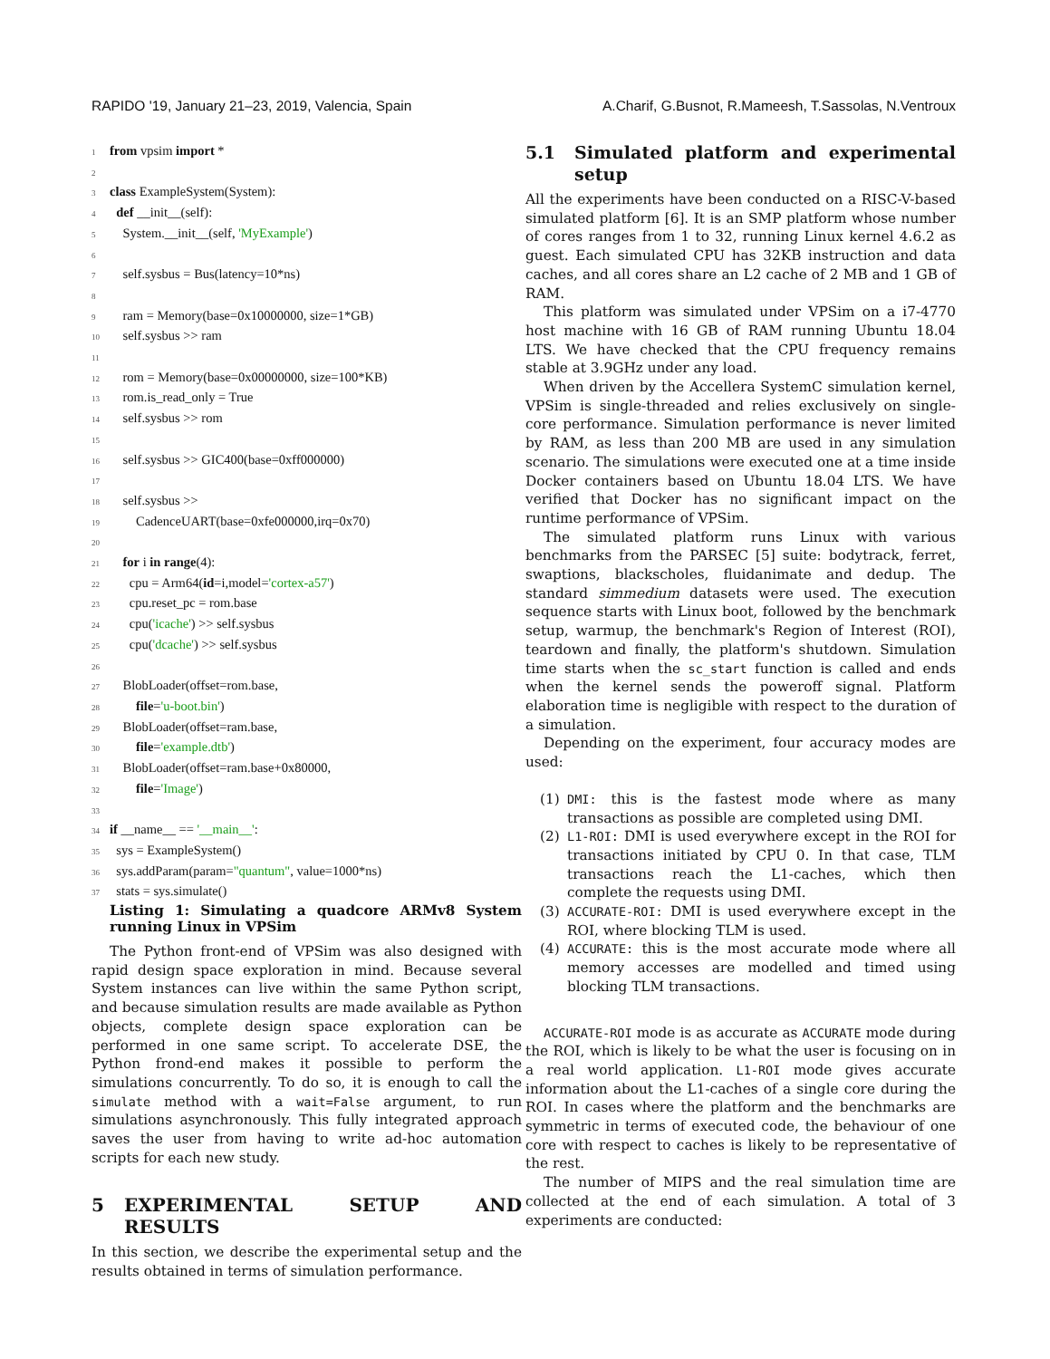RAPIDO '19, January 21–23, 2019, Valencia, Spain A.Charif, G.Busnot, R.Mameesh, T.Sassolas, N.Ventroux
1 from vpsim import *
2
3 class ExampleSystem(System):
4  def __init__(self):
5    System.__init__(self, 'MyExample')
6
7    self.sysbus = Bus(latency=10*ns)
8
9    ram = Memory(base=0x10000000, size=1*GB)
10    self.sysbus >> ram
11
12    rom = Memory(base=0x00000000, size=100*KB)
13    rom.is_read_only = True
14    self.sysbus >> rom
15
16    self.sysbus >> GIC400(base=0xff000000)
17
18    self.sysbus >>
19        CadenceUART(base=0xfe000000,irq=0x70)
20
21    for i in range(4):
22      cpu = Arm64(id=i,model='cortex-a57')
23      cpu.reset_pc = rom.base
24      cpu('icache') >> self.sysbus
25      cpu('dcache') >> self.sysbus
26
27    BlobLoader(offset=rom.base,
28        file='u-boot.bin')
29    BlobLoader(offset=ram.base,
30        file='example.dtb')
31    BlobLoader(offset=ram.base+0x80000,
32        file='Image')
33
34 if __name__ == '__main__':
35  sys = ExampleSystem()
36  sys.addParam(param="quantum", value=1000*ns)
37  stats = sys.simulate()
Listing 1: Simulating a quadcore ARMv8 System running Linux in VPSim
The Python front-end of VPSim was also designed with rapid design space exploration in mind. Because several System instances can live within the same Python script, and because simulation results are made available as Python objects, complete design space exploration can be performed in one same script. To accelerate DSE, the Python frond-end makes it possible to perform the simulations concurrently. To do so, it is enough to call the simulate method with a wait=False argument, to run simulations asynchronously. This fully integrated approach saves the user from having to write ad-hoc automation scripts for each new study.
5 EXPERIMENTAL SETUP AND RESULTS
In this section, we describe the experimental setup and the results obtained in terms of simulation performance.
5.1 Simulated platform and experimental setup
All the experiments have been conducted on a RISC-V-based simulated platform [6]. It is an SMP platform whose number of cores ranges from 1 to 32, running Linux kernel 4.6.2 as guest. Each simulated CPU has 32KB instruction and data caches, and all cores share an L2 cache of 2 MB and 1 GB of RAM.
This platform was simulated under VPSim on a i7-4770 host machine with 16 GB of RAM running Ubuntu 18.04 LTS. We have checked that the CPU frequency remains stable at 3.9GHz under any load.
When driven by the Accellera SystemC simulation kernel, VPSim is single-threaded and relies exclusively on single-core performance. Simulation performance is never limited by RAM, as less than 200 MB are used in any simulation scenario. The simulations were executed one at a time inside Docker containers based on Ubuntu 18.04 LTS. We have verified that Docker has no significant impact on the runtime performance of VPSim.
The simulated platform runs Linux with various benchmarks from the PARSEC [5] suite: bodytrack, ferret, swaptions, blackscholes, fluidanimate and dedup. The standard simmedium datasets were used. The execution sequence starts with Linux boot, followed by the benchmark setup, warmup, the benchmark's Region of Interest (ROI), teardown and finally, the platform's shutdown. Simulation time starts when the sc_start function is called and ends when the kernel sends the poweroff signal. Platform elaboration time is negligible with respect to the duration of a simulation.
Depending on the experiment, four accuracy modes are used:
(1) DMI: this is the fastest mode where as many transactions as possible are completed using DMI.
(2) L1-ROI: DMI is used everywhere except in the ROI for transactions initiated by CPU 0. In that case, TLM transactions reach the L1-caches, which then complete the requests using DMI.
(3) ACCURATE-ROI: DMI is used everywhere except in the ROI, where blocking TLM is used.
(4) ACCURATE: this is the most accurate mode where all memory accesses are modelled and timed using blocking TLM transactions.
ACCURATE-ROI mode is as accurate as ACCURATE mode during the ROI, which is likely to be what the user is focusing on in a real world application. L1-ROI mode gives accurate information about the L1-caches of a single core during the ROI. In cases where the platform and the benchmarks are symmetric in terms of executed code, the behaviour of one core with respect to caches is likely to be representative of the rest.
The number of MIPS and the real simulation time are collected at the end of each simulation. A total of 3 experiments are conducted: